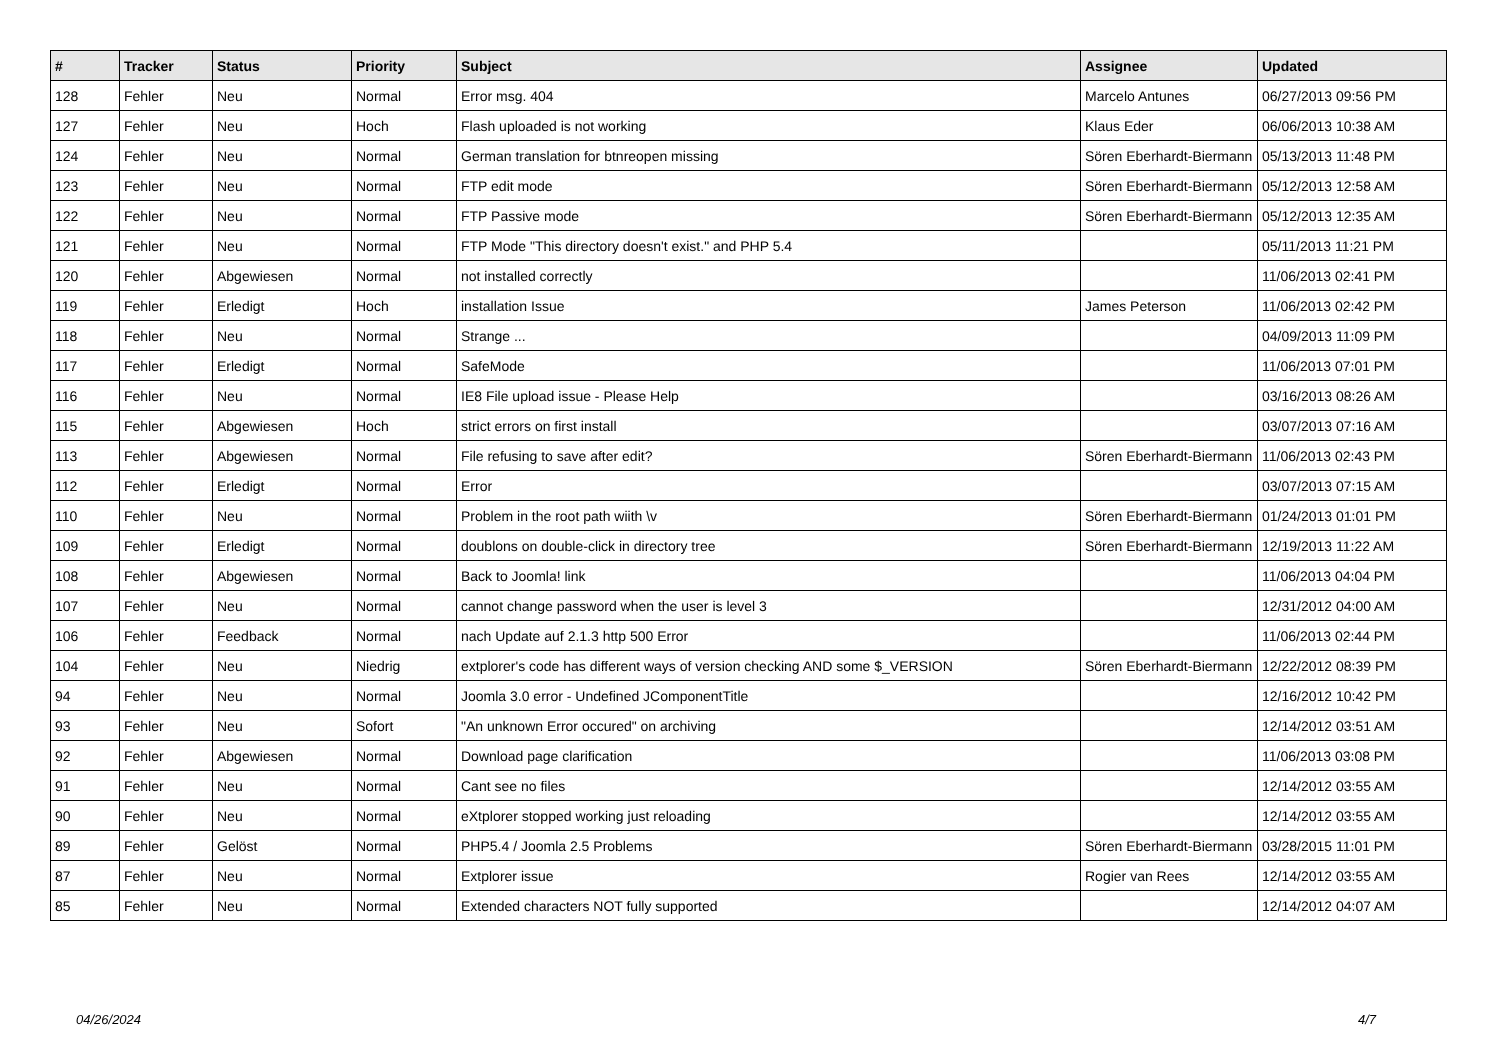| # | Tracker | Status | Priority | Subject | Assignee | Updated |
| --- | --- | --- | --- | --- | --- | --- |
| 128 | Fehler | Neu | Normal | Error msg. 404 | Marcelo Antunes | 06/27/2013 09:56 PM |
| 127 | Fehler | Neu | Hoch | Flash uploaded is not working | Klaus Eder | 06/06/2013 10:38 AM |
| 124 | Fehler | Neu | Normal | German translation for btnreopen missing | Sören Eberhardt-Biermann | 05/13/2013 11:48 PM |
| 123 | Fehler | Neu | Normal | FTP edit mode | Sören Eberhardt-Biermann | 05/12/2013 12:58 AM |
| 122 | Fehler | Neu | Normal | FTP Passive mode | Sören Eberhardt-Biermann | 05/12/2013 12:35 AM |
| 121 | Fehler | Neu | Normal | FTP Mode "This directory doesn't exist." and PHP 5.4 | | 05/11/2013 11:21 PM |
| 120 | Fehler | Abgewiesen | Normal | not installed correctly | | 11/06/2013 02:41 PM |
| 119 | Fehler | Erledigt | Hoch | installation Issue | James Peterson | 11/06/2013 02:42 PM |
| 118 | Fehler | Neu | Normal | Strange ... | | 04/09/2013 11:09 PM |
| 117 | Fehler | Erledigt | Normal | SafeMode | | 11/06/2013 07:01 PM |
| 116 | Fehler | Neu | Normal | IE8 File upload issue - Please Help | | 03/16/2013 08:26 AM |
| 115 | Fehler | Abgewiesen | Hoch | strict errors on first install | | 03/07/2013 07:16 AM |
| 113 | Fehler | Abgewiesen | Normal | File refusing to save after edit? | Sören Eberhardt-Biermann | 11/06/2013 02:43 PM |
| 112 | Fehler | Erledigt | Normal | Error | | 03/07/2013 07:15 AM |
| 110 | Fehler | Neu | Normal | Problem in the root path wiith \v | Sören Eberhardt-Biermann | 01/24/2013 01:01 PM |
| 109 | Fehler | Erledigt | Normal | doublons on double-click in directory tree | Sören Eberhardt-Biermann | 12/19/2013 11:22 AM |
| 108 | Fehler | Abgewiesen | Normal | Back to Joomla! link | | 11/06/2013 04:04 PM |
| 107 | Fehler | Neu | Normal | cannot change password when the user is level 3 | | 12/31/2012 04:00 AM |
| 106 | Fehler | Feedback | Normal | nach Update auf 2.1.3 http 500 Error | | 11/06/2013 02:44 PM |
| 104 | Fehler | Neu | Niedrig | extplorer's code has different ways of version checking AND some $_VERSION | Sören Eberhardt-Biermann | 12/22/2012 08:39 PM |
| 94 | Fehler | Neu | Normal | Joomla 3.0 error - Undefined JComponentTitle | | 12/16/2012 10:42 PM |
| 93 | Fehler | Neu | Sofort | "An unknown Error occured" on archiving | | 12/14/2012 03:51 AM |
| 92 | Fehler | Abgewiesen | Normal | Download page clarification | | 11/06/2013 03:08 PM |
| 91 | Fehler | Neu | Normal | Cant see no files | | 12/14/2012 03:55 AM |
| 90 | Fehler | Neu | Normal | eXtplorer stopped working just reloading | | 12/14/2012 03:55 AM |
| 89 | Fehler | Gelöst | Normal | PHP5.4 / Joomla 2.5 Problems | Sören Eberhardt-Biermann | 03/28/2015 11:01 PM |
| 87 | Fehler | Neu | Normal | Extplorer issue | Rogier van Rees | 12/14/2012 03:55 AM |
| 85 | Fehler | Neu | Normal | Extended characters NOT fully supported | | 12/14/2012 04:07 AM |
04/26/2024 4/7